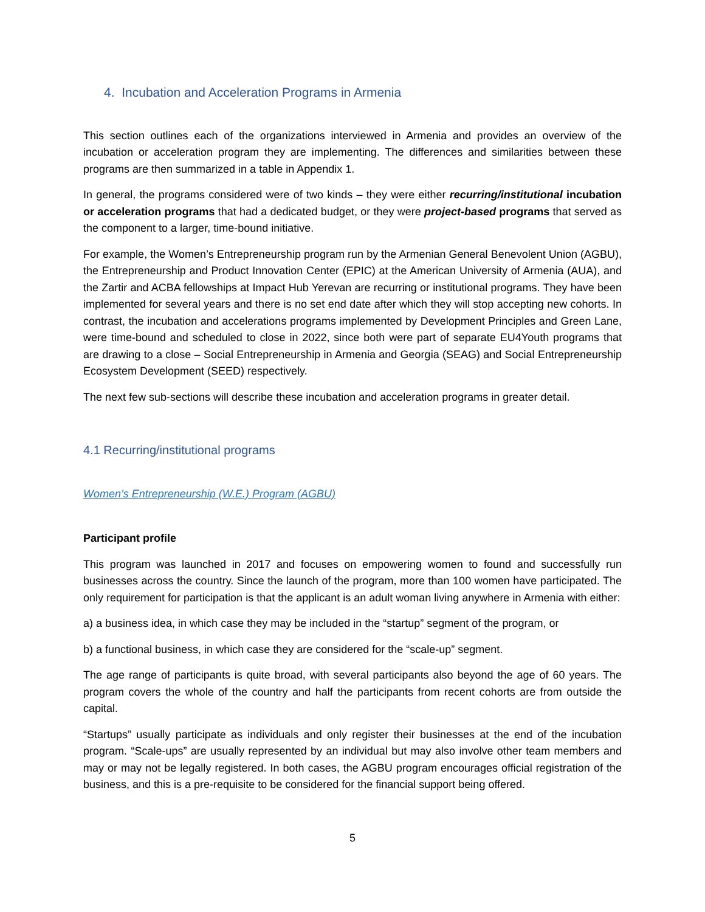4. Incubation and Acceleration Programs in Armenia
This section outlines each of the organizations interviewed in Armenia and provides an overview of the incubation or acceleration program they are implementing. The differences and similarities between these programs are then summarized in a table in Appendix 1.
In general, the programs considered were of two kinds – they were either recurring/institutional incubation or acceleration programs that had a dedicated budget, or they were project-based programs that served as the component to a larger, time-bound initiative.
For example, the Women’s Entrepreneurship program run by the Armenian General Benevolent Union (AGBU), the Entrepreneurship and Product Innovation Center (EPIC) at the American University of Armenia (AUA), and the Zartir and ACBA fellowships at Impact Hub Yerevan are recurring or institutional programs. They have been implemented for several years and there is no set end date after which they will stop accepting new cohorts. In contrast, the incubation and accelerations programs implemented by Development Principles and Green Lane, were time-bound and scheduled to close in 2022, since both were part of separate EU4Youth programs that are drawing to a close – Social Entrepreneurship in Armenia and Georgia (SEAG) and Social Entrepreneurship Ecosystem Development (SEED) respectively.
The next few sub-sections will describe these incubation and acceleration programs in greater detail.
4.1 Recurring/institutional programs
Women’s Entrepreneurship (W.E.) Program (AGBU)
Participant profile
This program was launched in 2017 and focuses on empowering women to found and successfully run businesses across the country. Since the launch of the program, more than 100 women have participated. The only requirement for participation is that the applicant is an adult woman living anywhere in Armenia with either:
a) a business idea, in which case they may be included in the “startup” segment of the program, or
b) a functional business, in which case they are considered for the “scale-up” segment.
The age range of participants is quite broad, with several participants also beyond the age of 60 years. The program covers the whole of the country and half the participants from recent cohorts are from outside the capital.
“Startups” usually participate as individuals and only register their businesses at the end of the incubation program. “Scale-ups” are usually represented by an individual but may also involve other team members and may or may not be legally registered. In both cases, the AGBU program encourages official registration of the business, and this is a pre-requisite to be considered for the financial support being offered.
5